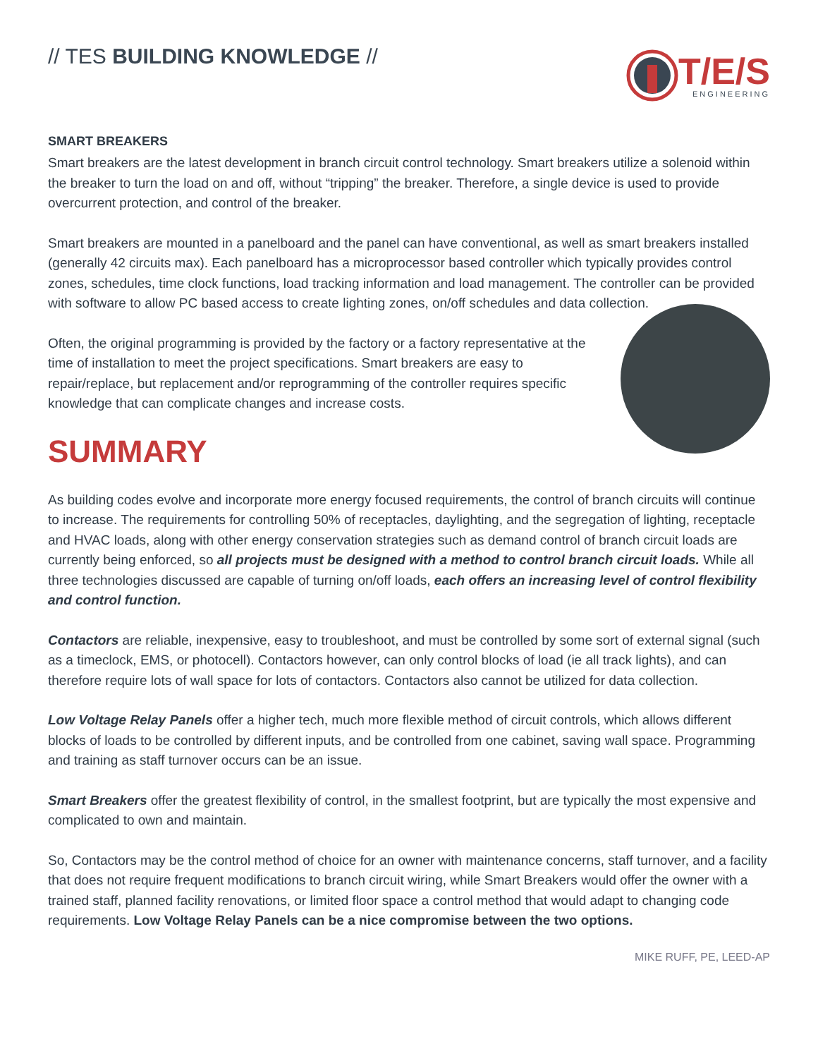// TES BUILDING KNOWLEDGE //
T/E/S
ENGINEERING
SMART BREAKERS
Smart breakers are the latest development in branch circuit control technology. Smart breakers utilize a solenoid within the breaker to turn the load on and off, without “tripping” the breaker. Therefore, a single device is used to provide overcurrent protection, and control of the breaker.
Smart breakers are mounted in a panelboard and the panel can have conventional, as well as smart breakers installed (generally 42 circuits max). Each panelboard has a microprocessor based controller which typically provides control zones, schedules, time clock functions, load tracking information and load management. The controller can be provided with software to allow PC based access to create lighting zones, on/off schedules and data collection.
Often, the original programming is provided by the factory or a factory representative at the time of installation to meet the project specifications. Smart breakers are easy to repair/replace, but replacement and/or reprogramming of the controller requires specific knowledge that can complicate changes and increase costs.
SUMMARY
As building codes evolve and incorporate more energy focused requirements, the control of branch circuits will continue to increase. The requirements for controlling 50% of receptacles, daylighting, and the segregation of lighting, receptacle and HVAC loads, along with other energy conservation strategies such as demand control of branch circuit loads are currently being enforced, so all projects must be designed with a method to control branch circuit loads. While all three technologies discussed are capable of turning on/off loads, each offers an increasing level of control flexibility and control function.
Contactors are reliable, inexpensive, easy to troubleshoot, and must be controlled by some sort of external signal (such as a timeclock, EMS, or photocell). Contactors however, can only control blocks of load (ie all track lights), and can therefore require lots of wall space for lots of contactors. Contactors also cannot be utilized for data collection.
Low Voltage Relay Panels offer a higher tech, much more flexible method of circuit controls, which allows different blocks of loads to be controlled by different inputs, and be controlled from one cabinet, saving wall space. Programming and training as staff turnover occurs can be an issue.
Smart Breakers offer the greatest flexibility of control, in the smallest footprint, but are typically the most expensive and complicated to own and maintain.
So, Contactors may be the control method of choice for an owner with maintenance concerns, staff turnover, and a facility that does not require frequent modifications to branch circuit wiring, while Smart Breakers would offer the owner with a trained staff, planned facility renovations, or limited floor space a control method that would adapt to changing code requirements. Low Voltage Relay Panels can be a nice compromise between the two options.
MIKE RUFF, PE, LEED-AP